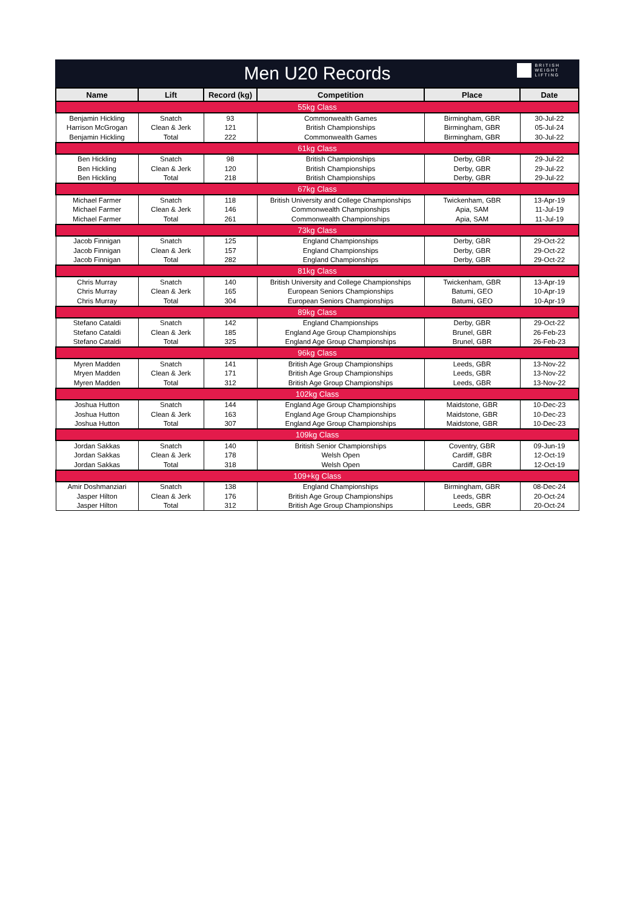Men U20 Records
BRITISH
WEIGHT
LIFTING
| Name | Lift | Record (kg) | Competition | Place | Date |
| --- | --- | --- | --- | --- | --- |
| 55kg Class | | | | | |
| Benjamin Hickling | Snatch | 93 | Commonwealth Games | Birmingham, GBR | 30-Jul-22 |
| Harrison McGrogan | Clean & Jerk | 121 | British Championships | Birmingham, GBR | 05-Jul-24 |
| Benjamin Hickling | Total | 222 | Commonwealth Games | Birmingham, GBR | 30-Jul-22 |
| 61kg Class | | | | | |
| Ben Hickling | Snatch | 98 | British Championships | Derby, GBR | 29-Jul-22 |
| Ben Hickling | Clean & Jerk | 120 | British Championships | Derby, GBR | 29-Jul-22 |
| Ben Hickling | Total | 218 | British Championships | Derby, GBR | 29-Jul-22 |
| 67kg Class | | | | | |
| Michael Farmer | Snatch | 118 | British University and College Championships | Twickenham, GBR | 13-Apr-19 |
| Michael Farmer | Clean & Jerk | 146 | Commonwealth Championships | Apia, SAM | 11-Jul-19 |
| Michael Farmer | Total | 261 | Commonwealth Championships | Apia, SAM | 11-Jul-19 |
| 73kg Class | | | | | |
| Jacob Finnigan | Snatch | 125 | England Championships | Derby, GBR | 29-Oct-22 |
| Jacob Finnigan | Clean & Jerk | 157 | England Championships | Derby, GBR | 29-Oct-22 |
| Jacob Finnigan | Total | 282 | England Championships | Derby, GBR | 29-Oct-22 |
| 81kg Class | | | | | |
| Chris Murray | Snatch | 140 | British University and College Championships | Twickenham, GBR | 13-Apr-19 |
| Chris Murray | Clean & Jerk | 165 | European Seniors Championships | Batumi, GEO | 10-Apr-19 |
| Chris Murray | Total | 304 | European Seniors Championships | Batumi, GEO | 10-Apr-19 |
| 89kg Class | | | | | |
| Stefano Cataldi | Snatch | 142 | England Championships | Derby, GBR | 29-Oct-22 |
| Stefano Cataldi | Clean & Jerk | 185 | England Age Group Championships | Brunel, GBR | 26-Feb-23 |
| Stefano Cataldi | Total | 325 | England Age Group Championships | Brunel, GBR | 26-Feb-23 |
| 96kg Class | | | | | |
| Myren Madden | Snatch | 141 | British Age Group Championships | Leeds, GBR | 13-Nov-22 |
| Mryen Madden | Clean & Jerk | 171 | British Age Group Championships | Leeds, GBR | 13-Nov-22 |
| Myren Madden | Total | 312 | British Age Group Championships | Leeds, GBR | 13-Nov-22 |
| 102kg Class | | | | | |
| Joshua Hutton | Snatch | 144 | England Age Group Championships | Maidstone, GBR | 10-Dec-23 |
| Joshua Hutton | Clean & Jerk | 163 | England Age Group Championships | Maidstone, GBR | 10-Dec-23 |
| Joshua Hutton | Total | 307 | England Age Group Championships | Maidstone, GBR | 10-Dec-23 |
| 109kg Class | | | | | |
| Jordan Sakkas | Snatch | 140 | British Senior Championships | Coventry, GBR | 09-Jun-19 |
| Jordan Sakkas | Clean & Jerk | 178 | Welsh Open | Cardiff, GBR | 12-Oct-19 |
| Jordan Sakkas | Total | 318 | Welsh Open | Cardiff, GBR | 12-Oct-19 |
| 109+kg Class | | | | | |
| Amir Doshmanziari | Snatch | 138 | England Championships | Birmingham, GBR | 08-Dec-24 |
| Jasper Hilton | Clean & Jerk | 176 | British Age Group Championships | Leeds, GBR | 20-Oct-24 |
| Jasper Hilton | Total | 312 | British Age Group Championships | Leeds, GBR | 20-Oct-24 |